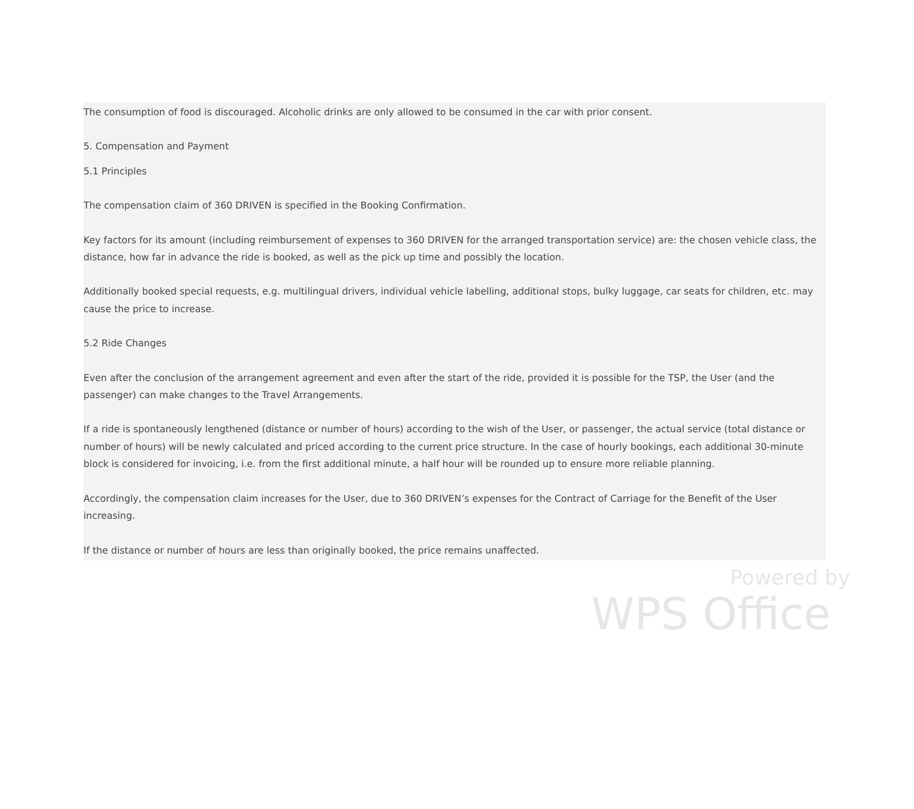The consumption of food is discouraged. Alcoholic drinks are only allowed to be consumed in the car with prior consent.
5. Compensation and Payment
5.1 Principles
The compensation claim of 360 DRIVEN is specified in the Booking Confirmation.
Key factors for its amount (including reimbursement of expenses to 360 DRIVEN for the arranged transportation service) are: the chosen vehicle class, the distance, how far in advance the ride is booked, as well as the pick up time and possibly the location.
Additionally booked special requests, e.g. multilingual drivers, individual vehicle labelling, additional stops, bulky luggage, car seats for children, etc. may cause the price to increase.
5.2 Ride Changes
Even after the conclusion of the arrangement agreement and even after the start of the ride, provided it is possible for the TSP, the User (and the passenger) can make changes to the Travel Arrangements.
If a ride is spontaneously lengthened (distance or number of hours) according to the wish of the User, or passenger, the actual service (total distance or number of hours) will be newly calculated and priced according to the current price structure. In the case of hourly bookings, each additional 30-minute block is considered for invoicing, i.e. from the first additional minute, a half hour will be rounded up to ensure more reliable planning.
Accordingly, the compensation claim increases for the User, due to 360 DRIVEN’s expenses for the Contract of Carriage for the Benefit of the User increasing.
If the distance or number of hours are less than originally booked, the price remains unaffected.
Powered by
WPS Office